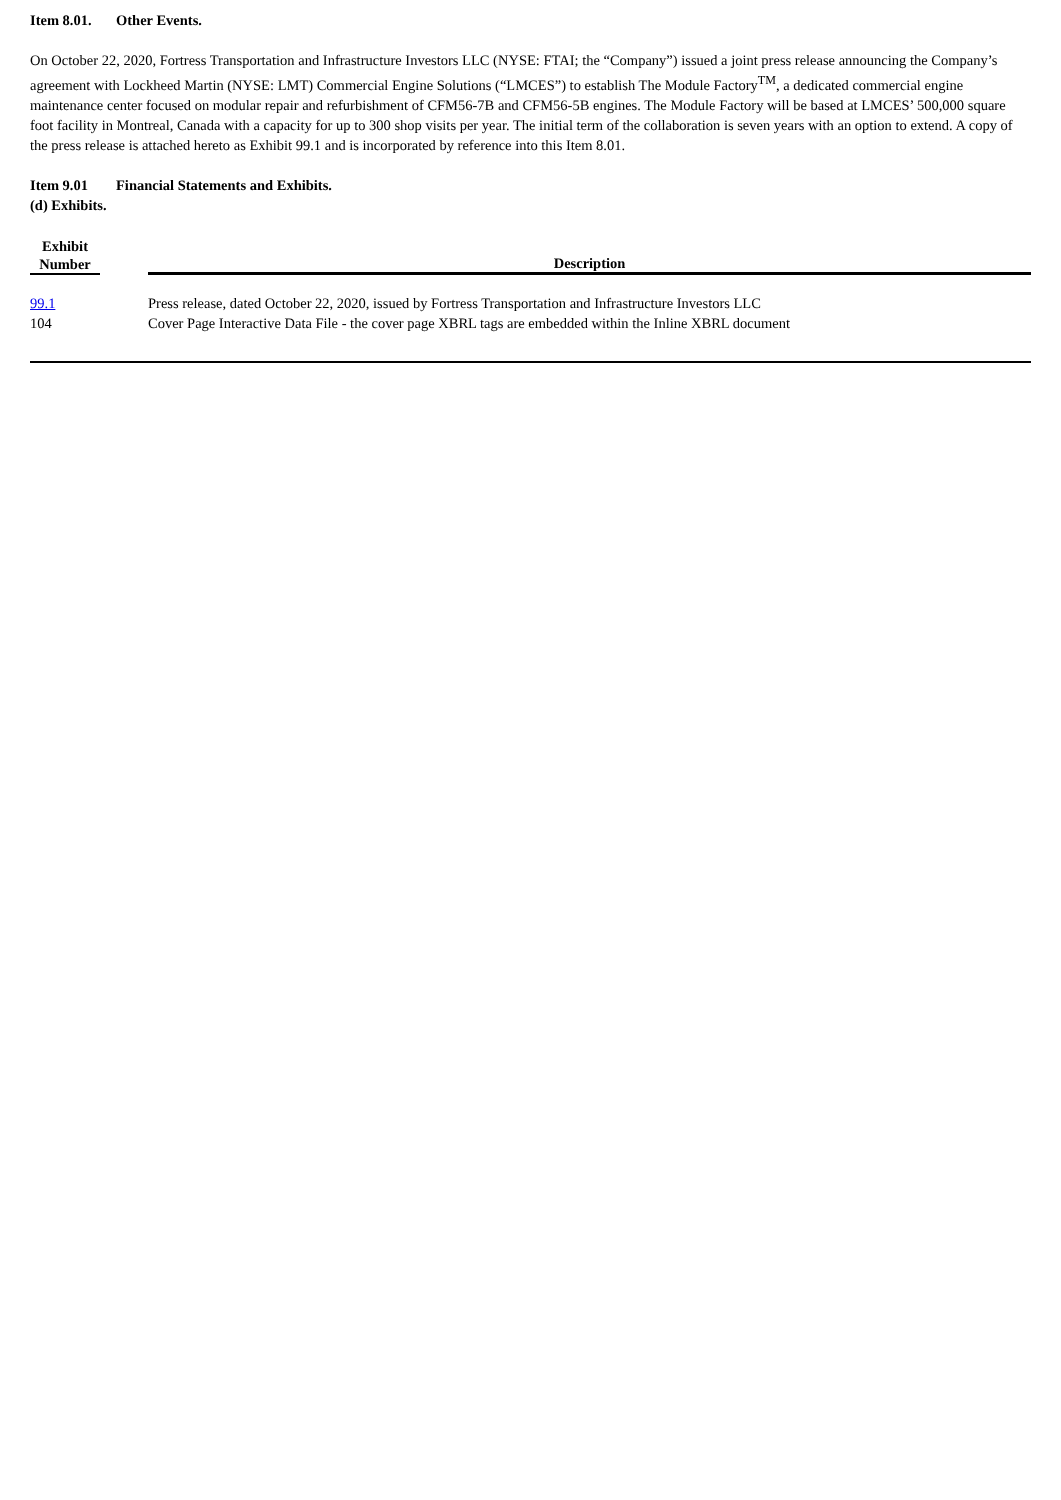Item 8.01. Other Events.
On October 22, 2020, Fortress Transportation and Infrastructure Investors LLC (NYSE: FTAI; the “Company”) issued a joint press release announcing the Company’s agreement with Lockheed Martin (NYSE: LMT) Commercial Engine Solutions (“LMCES”) to establish The Module Factory<sup>TM</sup>, a dedicated commercial engine maintenance center focused on modular repair and refurbishment of CFM56-7B and CFM56-5B engines. The Module Factory will be based at LMCES’ 500,000 square foot facility in Montreal, Canada with a capacity for up to 300 shop visits per year. The initial term of the collaboration is seven years with an option to extend. A copy of the press release is attached hereto as Exhibit 99.1 and is incorporated by reference into this Item 8.01.
Item 9.01 Financial Statements and Exhibits.
(d) Exhibits.
| Exhibit Number | | Description |
| --- | --- | --- |
| 99.1 | | Press release, dated October 22, 2020, issued by Fortress Transportation and Infrastructure Investors LLC |
| 104 | | Cover Page Interactive Data File - the cover page XBRL tags are embedded within the Inline XBRL document |